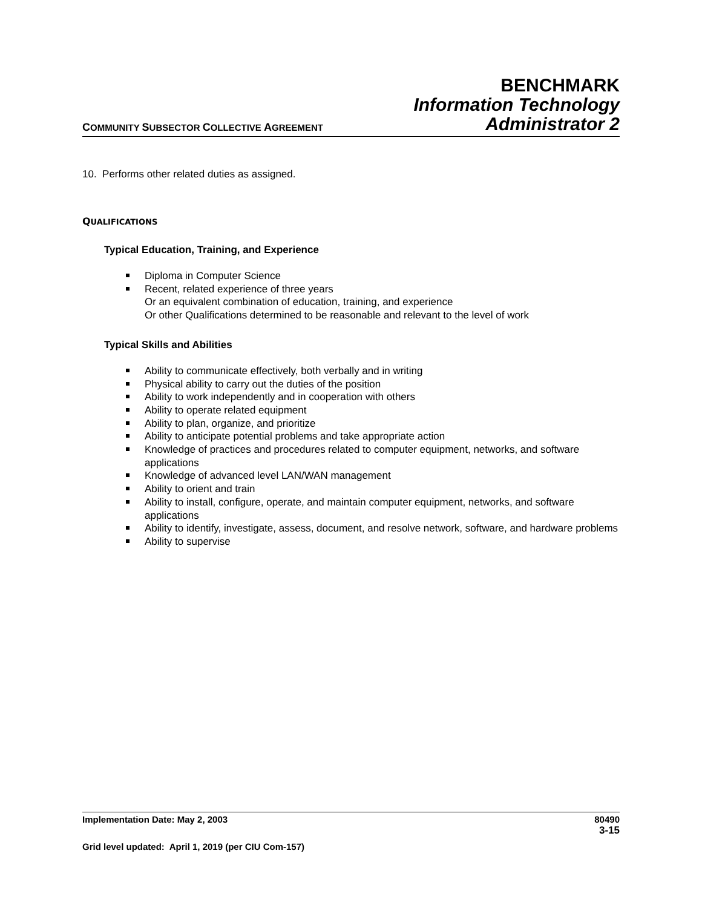COMMUNITY SUBSECTOR COLLECTIVE AGREEMENT
BENCHMARK
Information Technology
Administrator 2
10. Performs other related duties as assigned.
QUALIFICATIONS
Typical Education, Training, and Experience
Diploma in Computer Science
Recent, related experience of three years
Or an equivalent combination of education, training, and experience
Or other Qualifications determined to be reasonable and relevant to the level of work
Typical Skills and Abilities
Ability to communicate effectively, both verbally and in writing
Physical ability to carry out the duties of the position
Ability to work independently and in cooperation with others
Ability to operate related equipment
Ability to plan, organize, and prioritize
Ability to anticipate potential problems and take appropriate action
Knowledge of practices and procedures related to computer equipment, networks, and software applications
Knowledge of advanced level LAN/WAN management
Ability to orient and train
Ability to install, configure, operate, and maintain computer equipment, networks, and software applications
Ability to identify, investigate, assess, document, and resolve network, software, and hardware problems
Ability to supervise
Implementation Date: May 2, 2003 80490
3-15
Grid level updated: April 1, 2019 (per CIU Com-157)